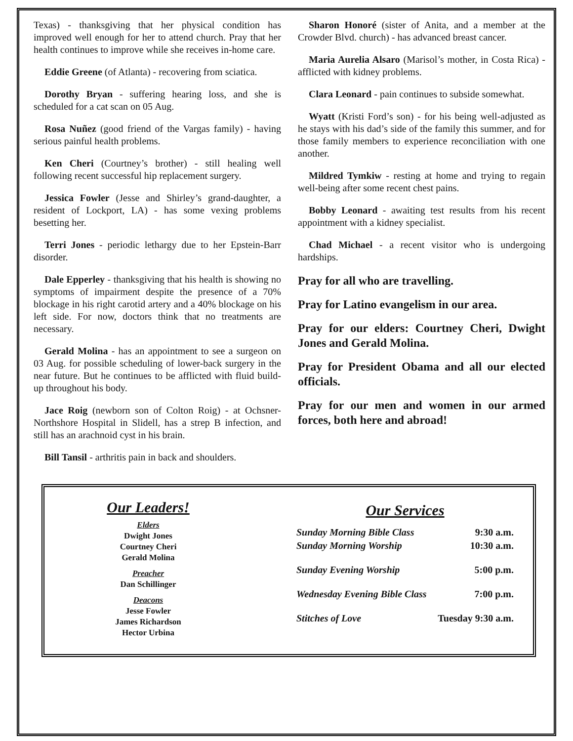Texas) - thanksgiving that her physical condition has improved well enough for her to attend church. Pray that her health continues to improve while she receives in-home care.
Eddie Greene (of Atlanta) - recovering from sciatica.
Dorothy Bryan - suffering hearing loss, and she is scheduled for a cat scan on 05 Aug.
Rosa Nuñez (good friend of the Vargas family) - having serious painful health problems.
Ken Cheri (Courtney’s brother) - still healing well following recent successful hip replacement surgery.
Jessica Fowler (Jesse and Shirley’s grand-daughter, a resident of Lockport, LA) - has some vexing problems besetting her.
Terri Jones - periodic lethargy due to her Epstein-Barr disorder.
Dale Epperley - thanksgiving that his health is showing no symptoms of impairment despite the presence of a 70% blockage in his right carotid artery and a 40% blockage on his left side. For now, doctors think that no treatments are necessary.
Gerald Molina - has an appointment to see a surgeon on 03 Aug. for possible scheduling of lower-back surgery in the near future. But he continues to be afflicted with fluid build-up throughout his body.
Jace Roig (newborn son of Colton Roig) - at Ochsner-Northshore Hospital in Slidell, has a strep B infection, and still has an arachnoid cyst in his brain.
Bill Tansil - arthritis pain in back and shoulders.
Sharon Honoré (sister of Anita, and a member at the Crowder Blvd. church) - has advanced breast cancer.
Maria Aurelia Alsaro (Marisol’s mother, in Costa Rica) - afflicted with kidney problems.
Clara Leonard - pain continues to subside somewhat.
Wyatt (Kristi Ford’s son) - for his being well-adjusted as he stays with his dad’s side of the family this summer, and for those family members to experience reconciliation with one another.
Mildred Tymkiw - resting at home and trying to regain well-being after some recent chest pains.
Bobby Leonard - awaiting test results from his recent appointment with a kidney specialist.
Chad Michael - a recent visitor who is undergoing hardships.
Pray for all who are travelling.
Pray for Latino evangelism in our area.
Pray for our elders: Courtney Cheri, Dwight Jones and Gerald Molina.
Pray for President Obama and all our elected officials.
Pray for our men and women in our armed forces, both here and abroad!
Our Leaders!
Elders
Dwight Jones
Courtney Cheri
Gerald Molina
Preacher
Dan Schillinger
Deacons
Jesse Fowler
James Richardson
Hector Urbina
Our Services
| Sunday Morning Bible Class | 9:30 a.m. |
| Sunday Morning Worship | 10:30 a.m. |
| Sunday Evening Worship | 5:00 p.m. |
| Wednesday Evening Bible Class | 7:00 p.m. |
| Stitches of Love | Tuesday 9:30 a.m. |